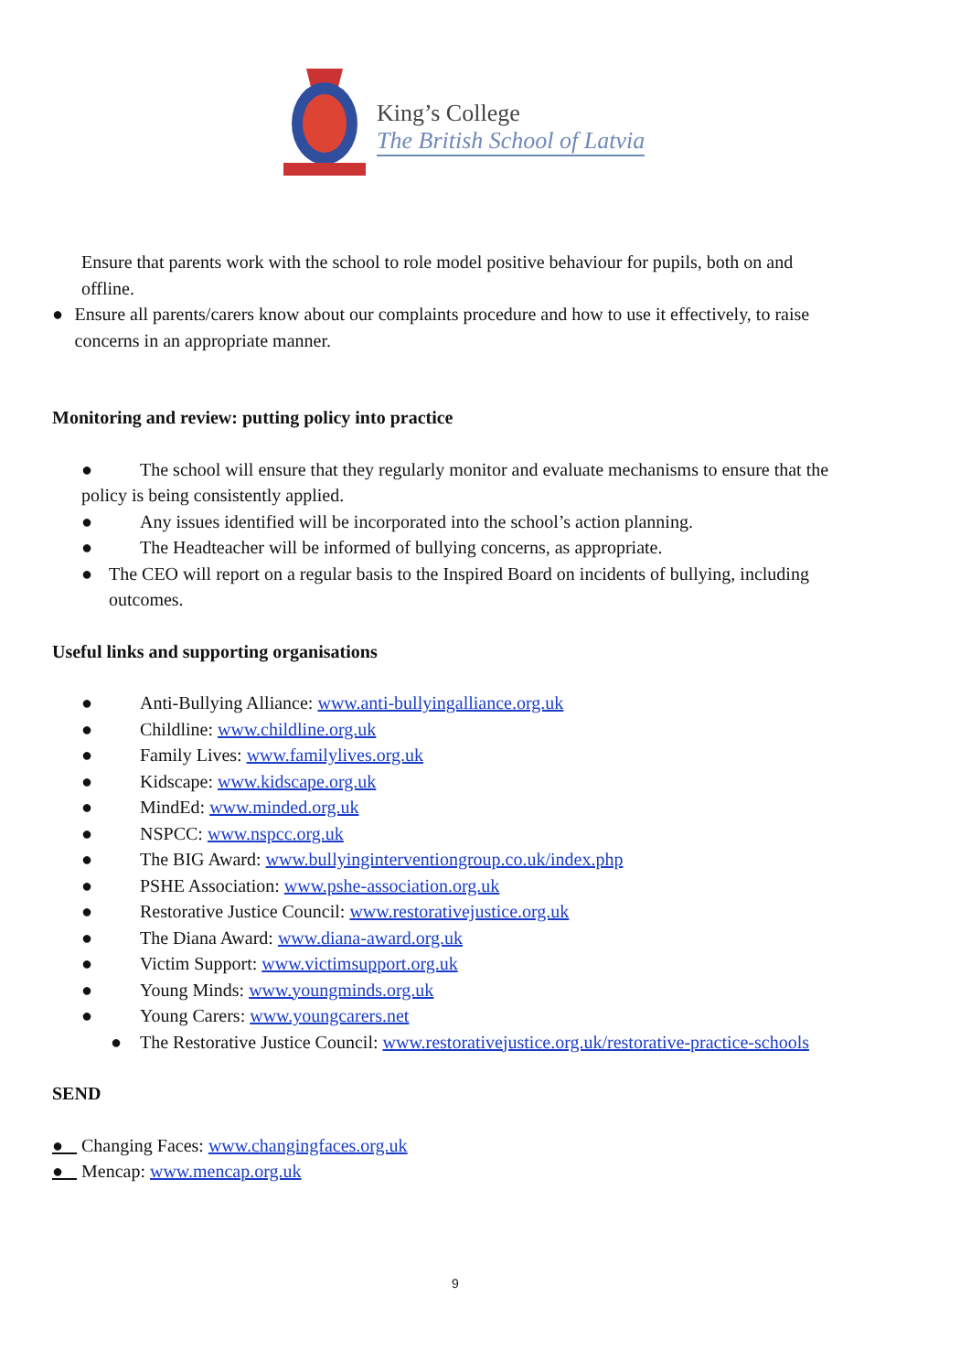King’s College
The British School of Latvia
Ensure that parents work with the school to role model positive behaviour for pupils, both on and offline.
● Ensure all parents/carers know about our complaints procedure and how to use it effectively, to raise concerns in an appropriate manner.
Monitoring and review: putting policy into practice
● The school will ensure that they regularly monitor and evaluate mechanisms to ensure that the policy is being consistently applied.
● Any issues identified will be incorporated into the school’s action planning.
● The Headteacher will be informed of bullying concerns, as appropriate.
● The CEO will report on a regular basis to the Inspired Board on incidents of bullying, including outcomes.
Useful links and supporting organisations
● Anti-Bullying Alliance: www.anti-bullyingalliance.org.uk
● Childline: www.childline.org.uk
● Family Lives: www.familylives.org.uk
● Kidscape: www.kidscape.org.uk
● MindEd: www.minded.org.uk
● NSPCC: www.nspcc.org.uk
● The BIG Award: www.bullyinginterventiongroup.co.uk/index.php
● PSHE Association: www.pshe-association.org.uk
● Restorative Justice Council: www.restorativejustice.org.uk
● The Diana Award: www.diana-award.org.uk
● Victim Support: www.victimsupport.org.uk
● Young Minds: www.youngminds.org.uk
● Young Carers: www.youngcarers.net
● The Restorative Justice Council: www.restorativejustice.org.uk/restorative-practice-schools
SEND
● Changing Faces: www.changingfaces.org.uk
● Mencap: www.mencap.org.uk
9